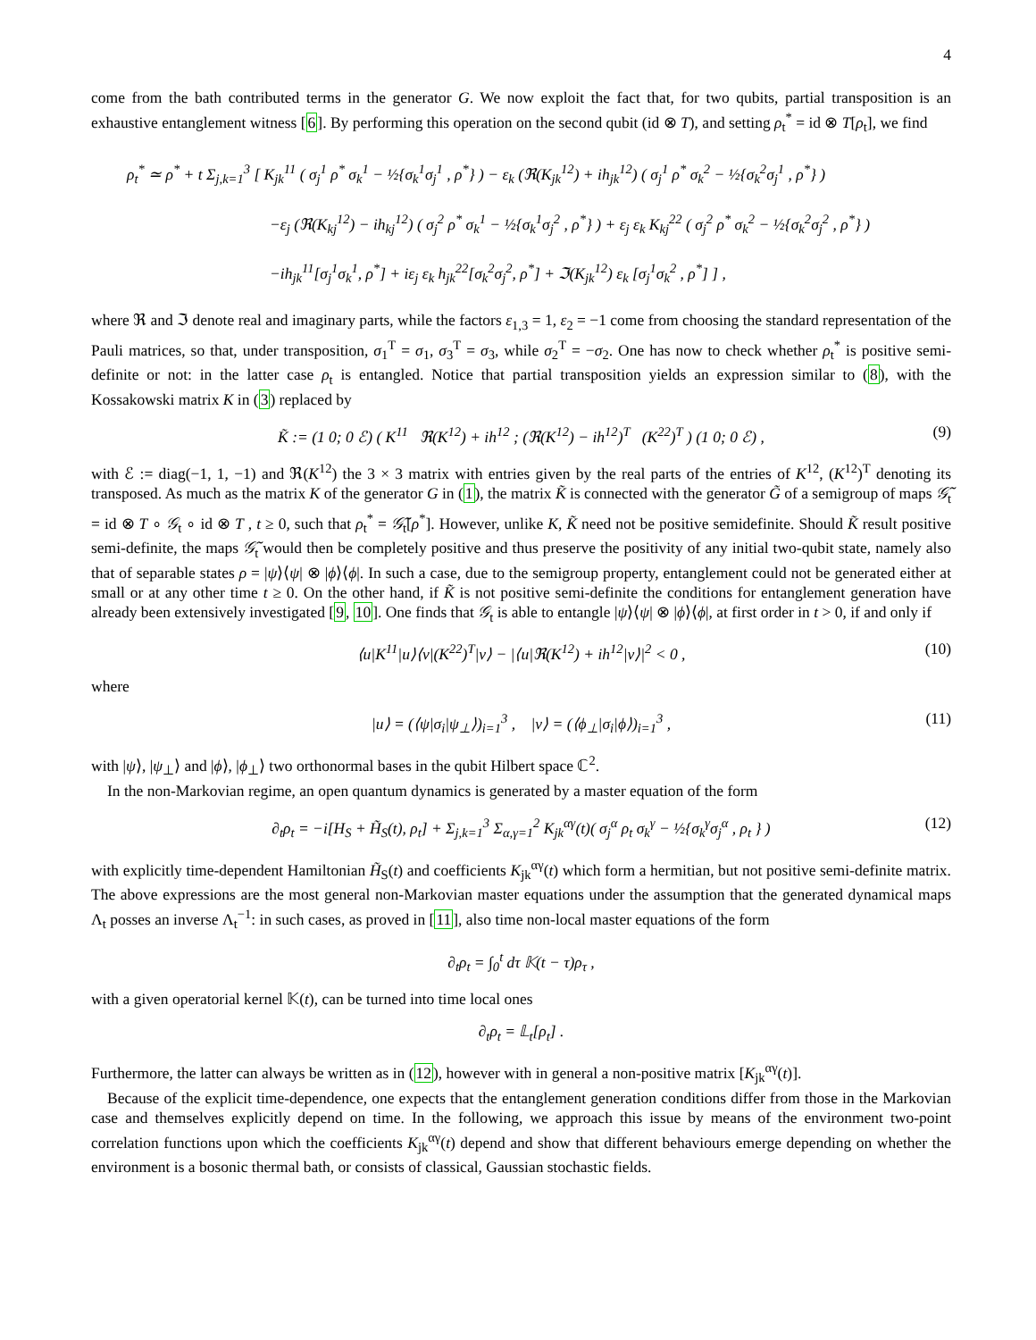4
come from the bath contributed terms in the generator G. We now exploit the fact that, for two qubits, partial transposition is an exhaustive entanglement witness [6]. By performing this operation on the second qubit (id ⊗ T), and setting ρ<sub>t</sub><sup>*</sup> = id ⊗ T[ρ<sub>t</sub>], we find
ρ<sub>t</sub><sup>*</sup> ≃ ρ<sup>*</sup> + t Σ<sub>j,k=1</sub><sup>3</sup> [ K<sub>jk</sub><sup>11</sup> ( σ<sub>j</sub><sup>1</sup> ρ<sup>*</sup> σ<sub>k</sub><sup>1</sup> − ½{σ<sub>k</sub><sup>1</sup>σ<sub>j</sub><sup>1</sup> , ρ<sup>*</sup>} ) − ε<sub>k</sub> (ℜ(K<sub>jk</sub><sup>12</sup>) + ih<sub>jk</sub><sup>12</sup>) ( σ<sub>j</sub><sup>1</sup> ρ<sup>*</sup> σ<sub>k</sub><sup>2</sup> − ½{σ<sub>k</sub><sup>2</sup>σ<sub>j</sub><sup>1</sup> , ρ<sup>*</sup>} )
−ε<sub>j</sub> (ℜ(K<sub>kj</sub><sup>12</sup>) − ih<sub>kj</sub><sup>12</sup>) ( σ<sub>j</sub><sup>2</sup> ρ<sup>*</sup> σ<sub>k</sub><sup>1</sup> − ½{σ<sub>k</sub><sup>1</sup>σ<sub>j</sub><sup>2</sup> , ρ<sup>*</sup>} ) + ε<sub>j</sub> ε<sub>k</sub> K<sub>kj</sub><sup>22</sup> ( σ<sub>j</sub><sup>2</sup> ρ<sup>*</sup> σ<sub>k</sub><sup>2</sup> − ½{σ<sub>k</sub><sup>2</sup>σ<sub>j</sub><sup>2</sup> , ρ<sup>*</sup>} )
−ih<sub>jk</sub><sup>11</sup>[σ<sub>j</sub><sup>1</sup>σ<sub>k</sub><sup>1</sup>, ρ<sup>*</sup>] + iε<sub>j</sub> ε<sub>k</sub> h<sub>jk</sub><sup>22</sup>[σ<sub>k</sub><sup>2</sup>σ<sub>j</sub><sup>2</sup>, ρ<sup>*</sup>] + ℑ(K<sub>jk</sub><sup>12</sup>) ε<sub>k</sub> [σ<sub>j</sub><sup>1</sup>σ<sub>k</sub><sup>2</sup> , ρ<sup>*</sup>] ] ,
where ℜ and ℑ denote real and imaginary parts, while the factors ε<sub>1,3</sub> = 1, ε<sub>2</sub> = −1 come from choosing the standard representation of the Pauli matrices, so that, under transposition, σ<sub>1</sub><sup>T</sup> = σ<sub>1</sub>, σ<sub>3</sub><sup>T</sup> = σ<sub>3</sub>, while σ<sub>2</sub><sup>T</sup> = −σ<sub>2</sub>. One has now to check whether ρ<sub>t</sub><sup>*</sup> is positive semi-definite or not: in the latter case ρ<sub>t</sub> is entangled. Notice that partial transposition yields an expression similar to (8), with the Kossakowski matrix K in (3) replaced by
K̃ := (1 0; 0 ℰ) ( K<sup>11</sup> ℜ(K<sup>12</sup>) + ih<sup>12</sup> ; (ℜ(K<sup>12</sup>) − ih<sup>12</sup>)<sup>T</sup> (K<sup>22</sup>)<sup>T</sup> ) (1 0; 0 ℰ) , (9)
with ℰ := diag(−1, 1, −1) and ℜ(K<sup>12</sup>) the 3 × 3 matrix with entries given by the real parts of the entries of K<sup>12</sup>, (K<sup>12</sup>)<sup>T</sup> denoting its transposed. As much as the matrix K of the generator G in (1), the matrix K̃ is connected with the generator G̃ of a semigroup of maps 𝒢̃<sub>t</sub> = id ⊗ T ∘ 𝒢<sub>t</sub> ∘ id ⊗ T , t ≥ 0, such that ρ<sub>t</sub><sup>*</sup> = 𝒢̃<sub>t</sub>[ρ<sup>*</sup>]. However, unlike K, K̃ need not be positive semidefinite. Should K̃ result positive semi-definite, the maps 𝒢̃<sub>t</sub> would then be completely positive and thus preserve the positivity of any initial two-qubit state, namely also that of separable states ρ = |ψ⟩⟨ψ| ⊗ |ϕ⟩⟨ϕ|. In such a case, due to the semigroup property, entanglement could not be generated either at small or at any other time t ≥ 0. On the other hand, if K̃ is not positive semi-definite the conditions for entanglement generation have already been extensively investigated [9, 10]. One finds that 𝒢<sub>t</sub> is able to entangle |ψ⟩⟨ψ| ⊗ |ϕ⟩⟨ϕ|, at first order in t > 0, if and only if
⟨u|K<sup>11</sup>|u⟩⟨v|(K<sup>22</sup>)<sup>T</sup>|v⟩ − |⟨u|ℜ(K<sup>12</sup>) + ih<sup>12</sup>|v⟩|<sup>2</sup> < 0 , (10)
where
|u⟩ = (⟨ψ|σ<sub>i</sub>|ψ<sub>⊥</sub>⟩)<sub>i=1</sub><sup>3</sup> , |v⟩ = (⟨ϕ<sub>⊥</sub>|σ<sub>i</sub>|ϕ⟩)<sub>i=1</sub><sup>3</sup> , (11)
with |ψ⟩, |ψ<sub>⊥</sub>⟩ and |ϕ⟩, |ϕ<sub>⊥</sub>⟩ two orthonormal bases in the qubit Hilbert space ℂ<sup>2</sup>.
In the non-Markovian regime, an open quantum dynamics is generated by a master equation of the form
∂<sub>t</sub>ρ<sub>t</sub> = −i[H<sub>S</sub> + H̃<sub>S</sub>(t), ρ<sub>t</sub>] + Σ<sub>j,k=1</sub><sup>3</sup> Σ<sub>α,γ=1</sub><sup>2</sup> K<sub>jk</sub><sup>αγ</sup>(t)( σ<sub>j</sub><sup>α</sup> ρ<sub>t</sub> σ<sub>k</sub><sup>γ</sup> − ½{σ<sub>k</sub><sup>γ</sup>σ<sub>j</sub><sup>α</sup> , ρ<sub>t</sub> } ) (12)
with explicitly time-dependent Hamiltonian H̃<sub>S</sub>(t) and coefficients K<sub>jk</sub><sup>αγ</sup>(t) which form a hermitian, but not positive semi-definite matrix. The above expressions are the most general non-Markovian master equations under the assumption that the generated dynamical maps Λ<sub>t</sub> posses an inverse Λ<sub>t</sub><sup>−1</sup>: in such cases, as proved in [11], also time non-local master equations of the form
∂<sub>t</sub>ρ<sub>t</sub> = ∫<sub>0</sub><sup>t</sup> dτ 𝕂(t − τ)ρ<sub>τ</sub> ,
with a given operatorial kernel 𝕂(t), can be turned into time local ones
∂<sub>t</sub>ρ<sub>t</sub> = 𝕃<sub>t</sub>[ρ<sub>t</sub>] .
Furthermore, the latter can always be written as in (12), however with in general a non-positive matrix [K<sub>jk</sub><sup>αγ</sup>(t)].
Because of the explicit time-dependence, one expects that the entanglement generation conditions differ from those in the Markovian case and themselves explicitly depend on time. In the following, we approach this issue by means of the environment two-point correlation functions upon which the coefficients K<sub>jk</sub><sup>αγ</sup>(t) depend and show that different behaviours emerge depending on whether the environment is a bosonic thermal bath, or consists of classical, Gaussian stochastic fields.